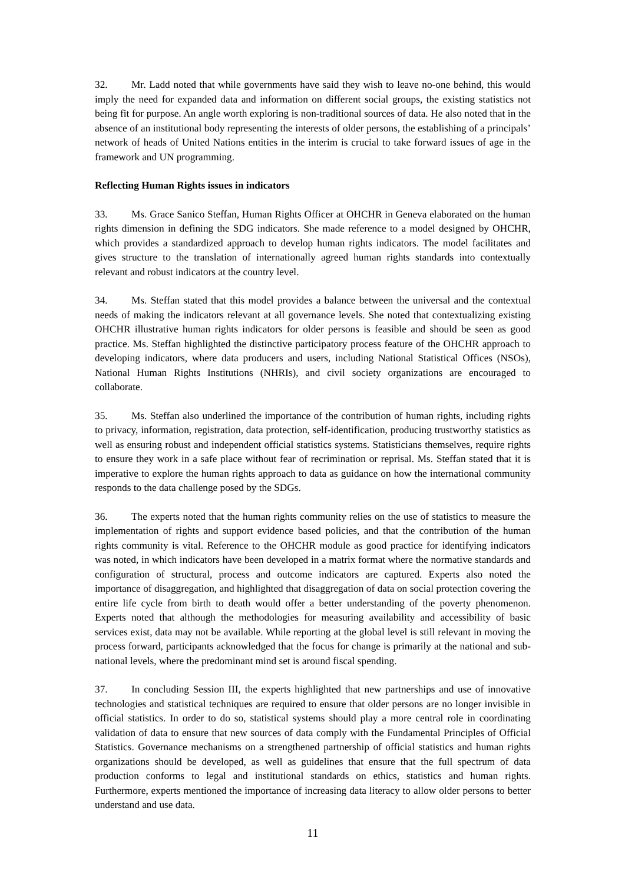32. Mr. Ladd noted that while governments have said they wish to leave no-one behind, this would imply the need for expanded data and information on different social groups, the existing statistics not being fit for purpose. An angle worth exploring is non-traditional sources of data. He also noted that in the absence of an institutional body representing the interests of older persons, the establishing of a principals’ network of heads of United Nations entities in the interim is crucial to take forward issues of age in the framework and UN programming.
Reflecting Human Rights issues in indicators
33. Ms. Grace Sanico Steffan, Human Rights Officer at OHCHR in Geneva elaborated on the human rights dimension in defining the SDG indicators. She made reference to a model designed by OHCHR, which provides a standardized approach to develop human rights indicators. The model facilitates and gives structure to the translation of internationally agreed human rights standards into contextually relevant and robust indicators at the country level.
34. Ms. Steffan stated that this model provides a balance between the universal and the contextual needs of making the indicators relevant at all governance levels. She noted that contextualizing existing OHCHR illustrative human rights indicators for older persons is feasible and should be seen as good practice. Ms. Steffan highlighted the distinctive participatory process feature of the OHCHR approach to developing indicators, where data producers and users, including National Statistical Offices (NSOs), National Human Rights Institutions (NHRIs), and civil society organizations are encouraged to collaborate.
35. Ms. Steffan also underlined the importance of the contribution of human rights, including rights to privacy, information, registration, data protection, self-identification, producing trustworthy statistics as well as ensuring robust and independent official statistics systems. Statisticians themselves, require rights to ensure they work in a safe place without fear of recrimination or reprisal. Ms. Steffan stated that it is imperative to explore the human rights approach to data as guidance on how the international community responds to the data challenge posed by the SDGs.
36. The experts noted that the human rights community relies on the use of statistics to measure the implementation of rights and support evidence based policies, and that the contribution of the human rights community is vital. Reference to the OHCHR module as good practice for identifying indicators was noted, in which indicators have been developed in a matrix format where the normative standards and configuration of structural, process and outcome indicators are captured. Experts also noted the importance of disaggregation, and highlighted that disaggregation of data on social protection covering the entire life cycle from birth to death would offer a better understanding of the poverty phenomenon. Experts noted that although the methodologies for measuring availability and accessibility of basic services exist, data may not be available. While reporting at the global level is still relevant in moving the process forward, participants acknowledged that the focus for change is primarily at the national and sub-national levels, where the predominant mind set is around fiscal spending.
37. In concluding Session III, the experts highlighted that new partnerships and use of innovative technologies and statistical techniques are required to ensure that older persons are no longer invisible in official statistics. In order to do so, statistical systems should play a more central role in coordinating validation of data to ensure that new sources of data comply with the Fundamental Principles of Official Statistics. Governance mechanisms on a strengthened partnership of official statistics and human rights organizations should be developed, as well as guidelines that ensure that the full spectrum of data production conforms to legal and institutional standards on ethics, statistics and human rights. Furthermore, experts mentioned the importance of increasing data literacy to allow older persons to better understand and use data.
11